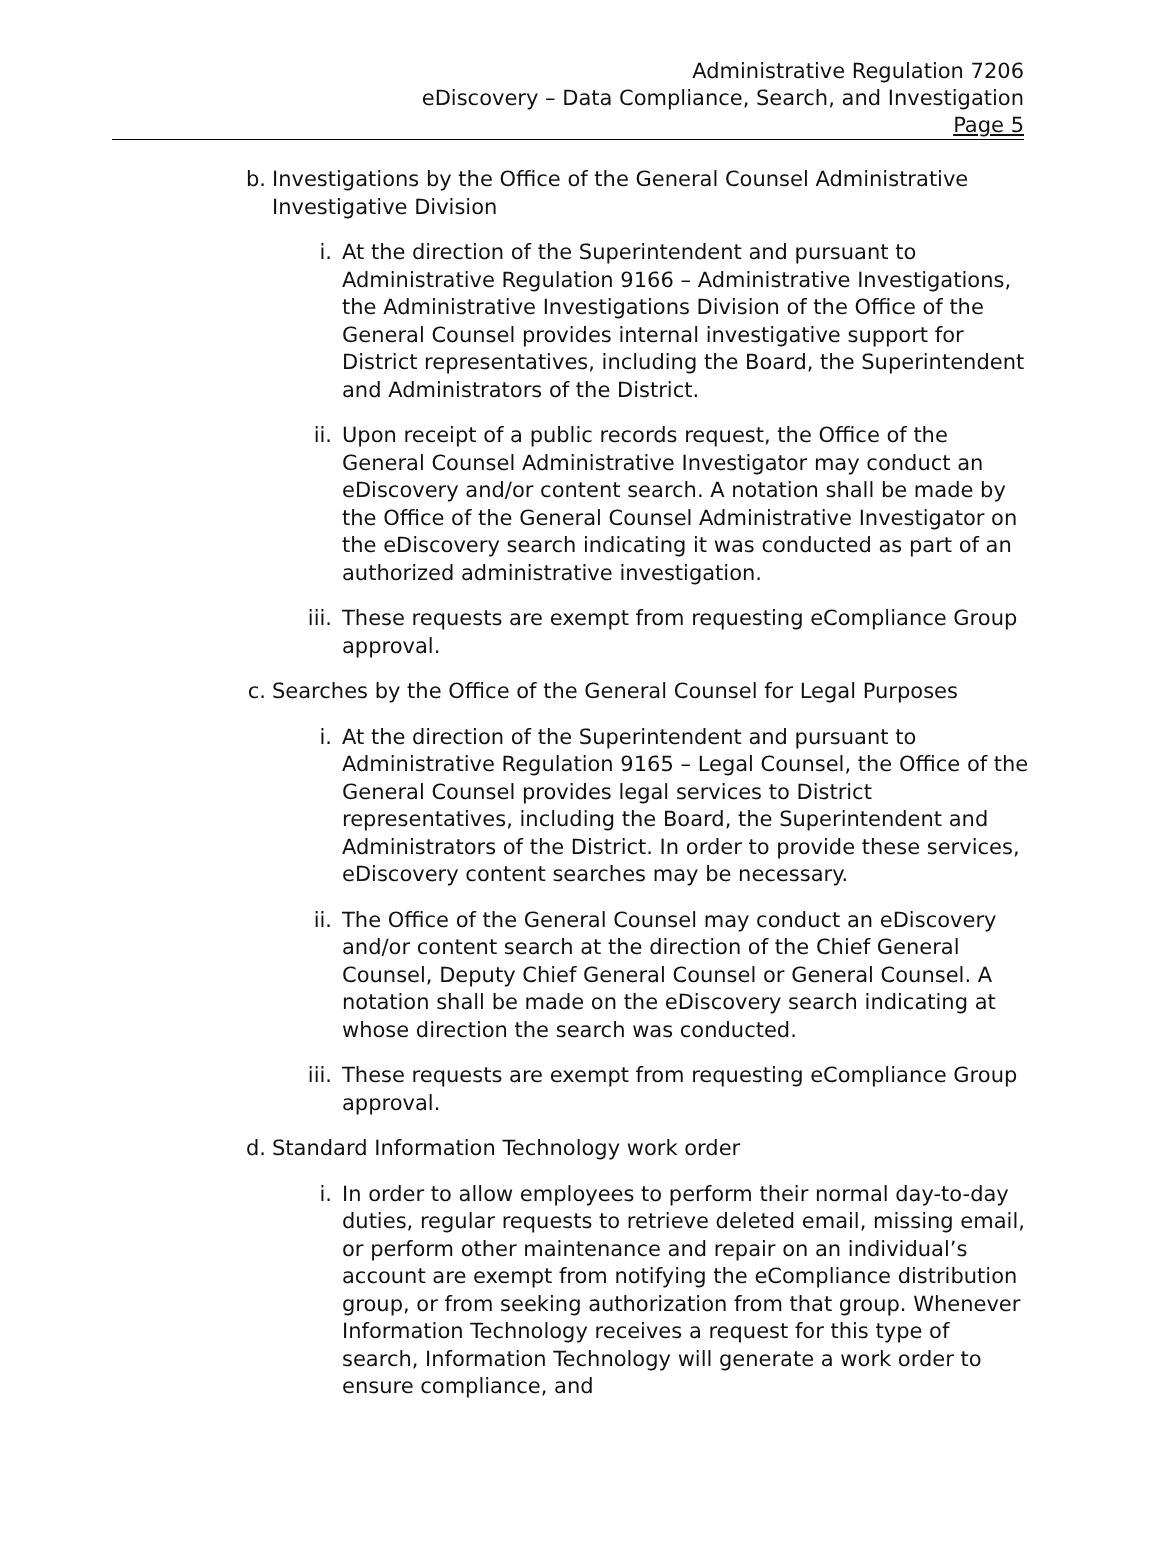Administrative Regulation 7206
eDiscovery – Data Compliance, Search, and Investigation
Page 5
b. Investigations by the Office of the General Counsel Administrative Investigative Division
i. At the direction of the Superintendent and pursuant to Administrative Regulation 9166 – Administrative Investigations, the Administrative Investigations Division of the Office of the General Counsel provides internal investigative support for District representatives, including the Board, the Superintendent and Administrators of the District.
ii. Upon receipt of a public records request, the Office of the General Counsel Administrative Investigator may conduct an eDiscovery and/or content search. A notation shall be made by the Office of the General Counsel Administrative Investigator on the eDiscovery search indicating it was conducted as part of an authorized administrative investigation.
iii. These requests are exempt from requesting eCompliance Group approval.
c. Searches by the Office of the General Counsel for Legal Purposes
i. At the direction of the Superintendent and pursuant to Administrative Regulation 9165 – Legal Counsel, the Office of the General Counsel provides legal services to District representatives, including the Board, the Superintendent and Administrators of the District. In order to provide these services, eDiscovery content searches may be necessary.
ii. The Office of the General Counsel may conduct an eDiscovery and/or content search at the direction of the Chief General Counsel, Deputy Chief General Counsel or General Counsel. A notation shall be made on the eDiscovery search indicating at whose direction the search was conducted.
iii. These requests are exempt from requesting eCompliance Group approval.
d. Standard Information Technology work order
i. In order to allow employees to perform their normal day-to-day duties, regular requests to retrieve deleted email, missing email, or perform other maintenance and repair on an individual’s account are exempt from notifying the eCompliance distribution group, or from seeking authorization from that group. Whenever Information Technology receives a request for this type of search, Information Technology will generate a work order to ensure compliance, and